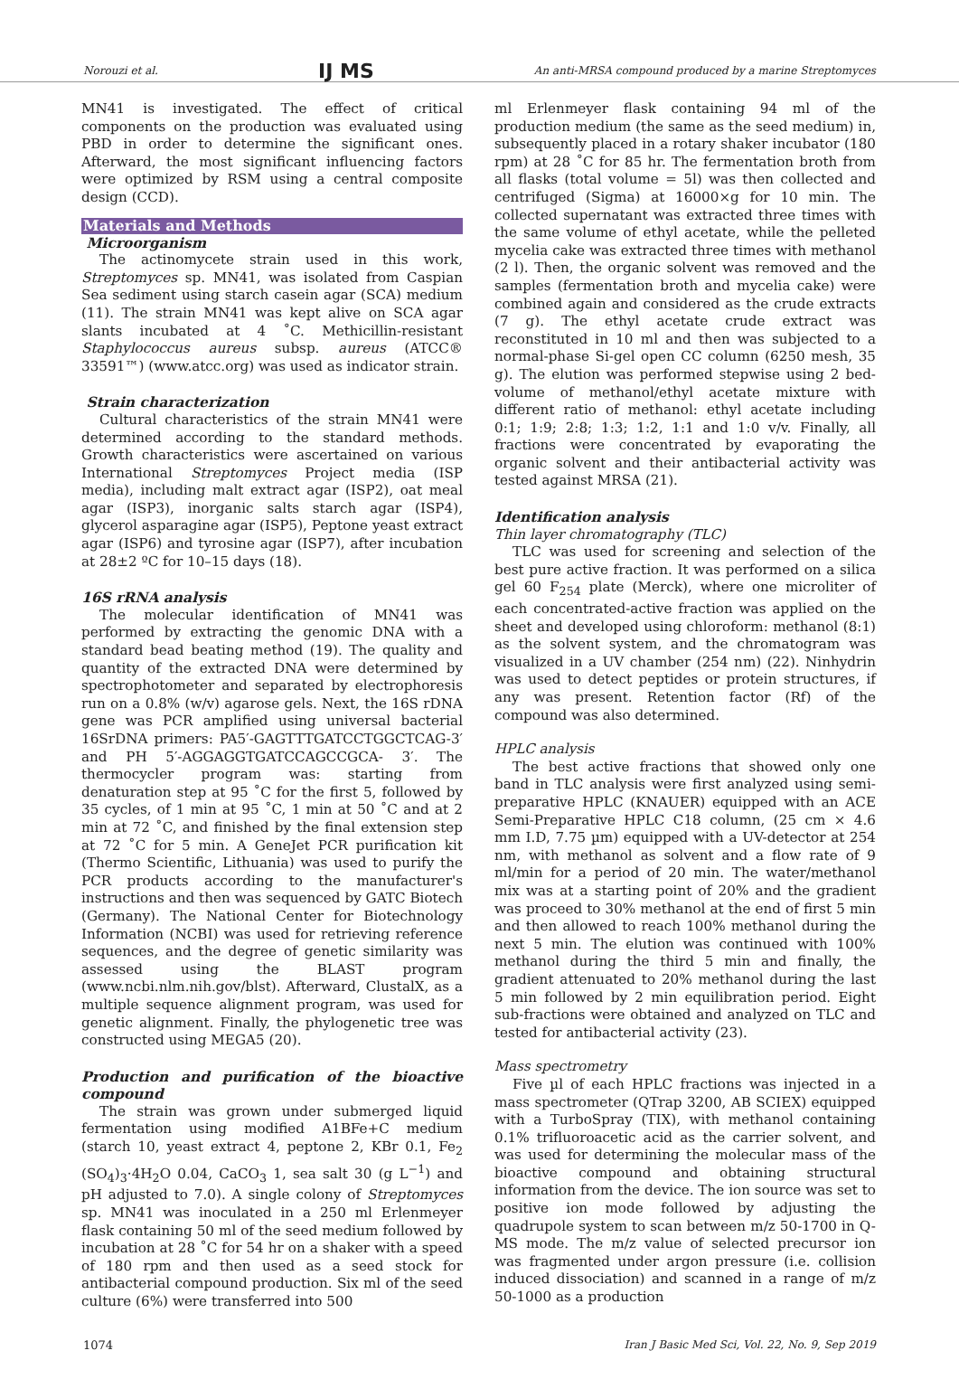Norouzi et al. IJ MS An anti-MRSA compound produced by a marine Streptomyces
MN41 is investigated. The effect of critical components on the production was evaluated using PBD in order to determine the significant ones. Afterward, the most significant influencing factors were optimized by RSM using a central composite design (CCD).
Materials and Methods
Microorganism
The actinomycete strain used in this work, Streptomyces sp. MN41, was isolated from Caspian Sea sediment using starch casein agar (SCA) medium (11). The strain MN41 was kept alive on SCA agar slants incubated at 4 ˚C. Methicillin-resistant Staphylococcus aureus subsp. aureus (ATCC® 33591™) (www.atcc.org) was used as indicator strain.
Strain characterization
Cultural characteristics of the strain MN41 were determined according to the standard methods. Growth characteristics were ascertained on various International Streptomyces Project media (ISP media), including malt extract agar (ISP2), oat meal agar (ISP3), inorganic salts starch agar (ISP4), glycerol asparagine agar (ISP5), Peptone yeast extract agar (ISP6) and tyrosine agar (ISP7), after incubation at 28±2 ºC for 10–15 days (18).
16S rRNA analysis
The molecular identification of MN41 was performed by extracting the genomic DNA with a standard bead beating method (19). The quality and quantity of the extracted DNA were determined by spectrophotometer and separated by electrophoresis run on a 0.8% (w/v) agarose gels. Next, the 16S rDNA gene was PCR amplified using universal bacterial 16SrDNA primers: PA5′-GAGTTTGATCCTGGCTCAG-3′ and PH 5′-AGGAGGTGATCCAGCCGCA- 3′. The thermocycler program was: starting from denaturation step at 95 ˚C for the first 5, followed by 35 cycles, of 1 min at 95 ˚C, 1 min at 50 ˚C and at 2 min at 72 ˚C, and finished by the final extension step at 72 ˚C for 5 min. A GeneJet PCR purification kit (Thermo Scientific, Lithuania) was used to purify the PCR products according to the manufacturer's instructions and then was sequenced by GATC Biotech (Germany). The National Center for Biotechnology Information (NCBI) was used for retrieving reference sequences, and the degree of genetic similarity was assessed using the BLAST program (www.ncbi.nlm.nih.gov/blst). Afterward, ClustalX, as a multiple sequence alignment program, was used for genetic alignment. Finally, the phylogenetic tree was constructed using MEGA5 (20).
Production and purification of the bioactive compound
The strain was grown under submerged liquid fermentation using modified A1BFe+C medium (starch 10, yeast extract 4, peptone 2, KBr 0.1, Fe<sub>2</sub> (SO<sub>4</sub>)<sub>3</sub>·4H<sub>2</sub>O 0.04, CaCO<sub>3</sub> 1, sea salt 30 (g L<sup>−1</sup>) and pH adjusted to 7.0). A single colony of Streptomyces sp. MN41 was inoculated in a 250 ml Erlenmeyer flask containing 50 ml of the seed medium followed by incubation at 28 ˚C for 54 hr on a shaker with a speed of 180 rpm and then used as a seed stock for antibacterial compound production. Six ml of the seed culture (6%) were transferred into 500
ml Erlenmeyer flask containing 94 ml of the production medium (the same as the seed medium) in, subsequently placed in a rotary shaker incubator (180 rpm) at 28 ˚C for 85 hr. The fermentation broth from all flasks (total volume = 5l) was then collected and centrifuged (Sigma) at 16000×g for 10 min. The collected supernatant was extracted three times with the same volume of ethyl acetate, while the pelleted mycelia cake was extracted three times with methanol (2 l). Then, the organic solvent was removed and the samples (fermentation broth and mycelia cake) were combined again and considered as the crude extracts (7 g). The ethyl acetate crude extract was reconstituted in 10 ml and then was subjected to a normal-phase Si-gel open CC column (6250 mesh, 35 g). The elution was performed stepwise using 2 bed-volume of methanol/ethyl acetate mixture with different ratio of methanol: ethyl acetate including 0:1; 1:9; 2:8; 1:3; 1:2, 1:1 and 1:0 v/v. Finally, all fractions were concentrated by evaporating the organic solvent and their antibacterial activity was tested against MRSA (21).
Identification analysis
Thin layer chromatography (TLC)
TLC was used for screening and selection of the best pure active fraction. It was performed on a silica gel 60 F<sub>254</sub> plate (Merck), where one microliter of each concentrated-active fraction was applied on the sheet and developed using chloroform: methanol (8:1) as the solvent system, and the chromatogram was visualized in a UV chamber (254 nm) (22). Ninhydrin was used to detect peptides or protein structures, if any was present. Retention factor (Rf) of the compound was also determined.
HPLC analysis
The best active fractions that showed only one band in TLC analysis were first analyzed using semi-preparative HPLC (KNAUER) equipped with an ACE Semi-Preparative HPLC C18 column, (25 cm × 4.6 mm I.D, 7.75 µm) equipped with a UV-detector at 254 nm, with methanol as solvent and a flow rate of 9 ml/min for a period of 20 min. The water/methanol mix was at a starting point of 20% and the gradient was proceed to 30% methanol at the end of first 5 min and then allowed to reach 100% methanol during the next 5 min. The elution was continued with 100% methanol during the third 5 min and finally, the gradient attenuated to 20% methanol during the last 5 min followed by 2 min equilibration period. Eight sub-fractions were obtained and analyzed on TLC and tested for antibacterial activity (23).
Mass spectrometry
Five µl of each HPLC fractions was injected in a mass spectrometer (QTrap 3200, AB SCIEX) equipped with a TurboSpray (TIX), with methanol containing 0.1% trifluoroacetic acid as the carrier solvent, and was used for determining the molecular mass of the bioactive compound and obtaining structural information from the device. The ion source was set to positive ion mode followed by adjusting the quadrupole system to scan between m/z 50-1700 in Q-MS mode. The m/z value of selected precursor ion was fragmented under argon pressure (i.e. collision induced dissociation) and scanned in a range of m/z 50-1000 as a production
1074 Iran J Basic Med Sci, Vol. 22, No. 9, Sep 2019